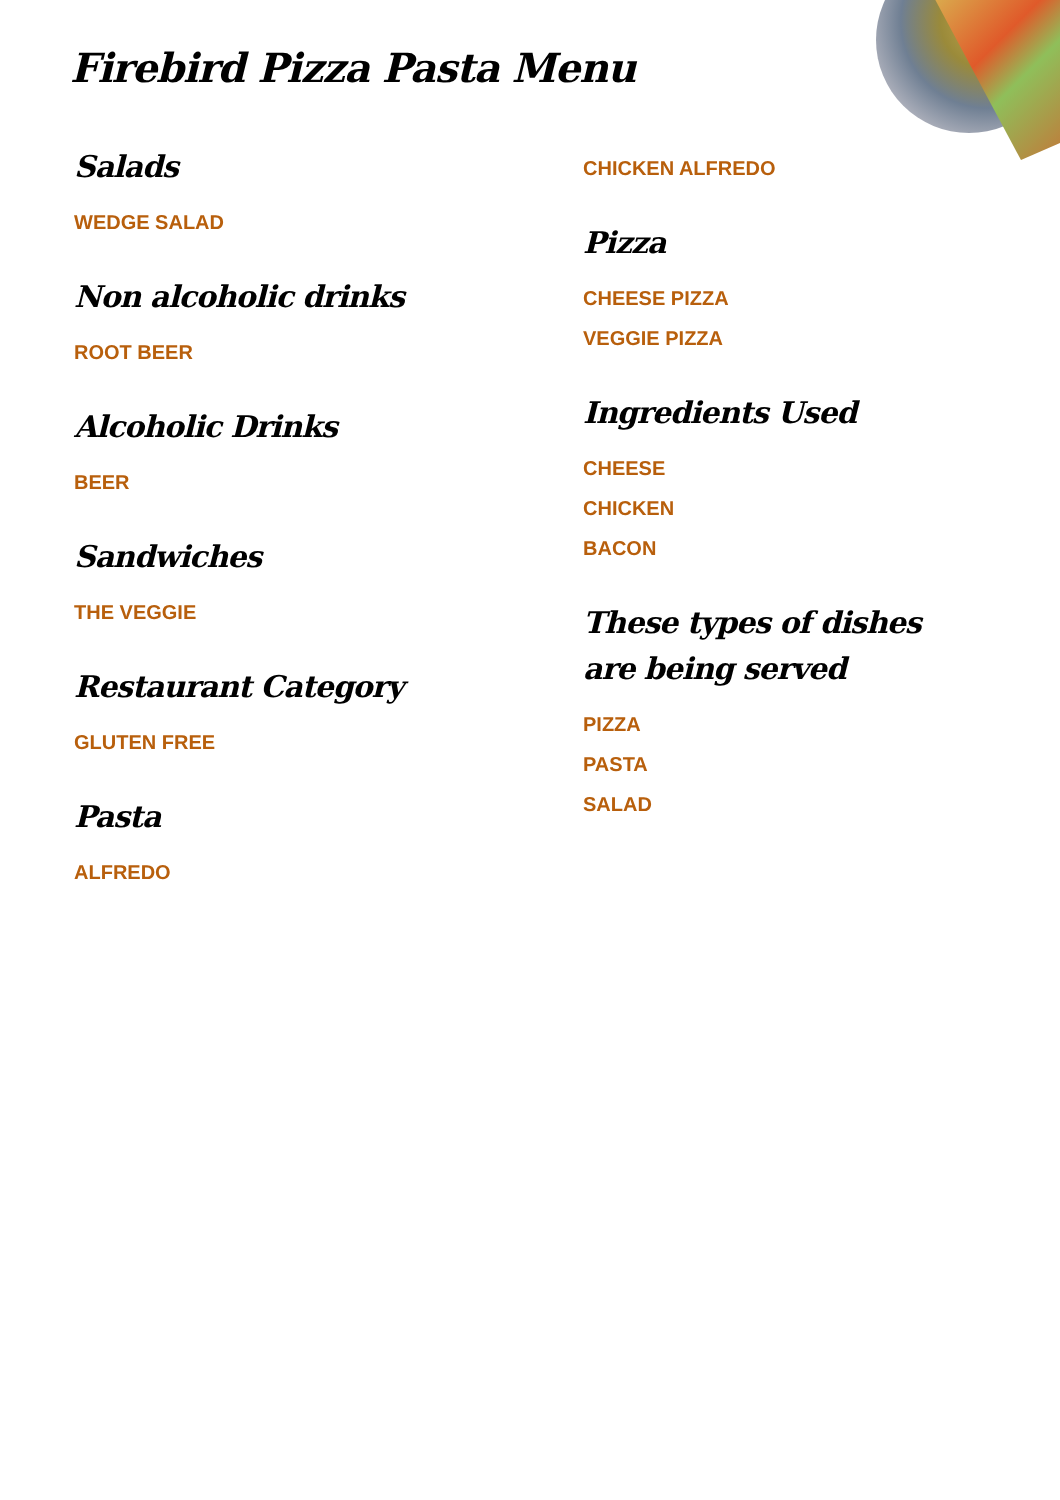Firebird Pizza Pasta Menu
Salads
WEDGE SALAD
Non alcoholic drinks
ROOT BEER
Alcoholic Drinks
BEER
Sandwiches
THE VEGGIE
Restaurant Category
GLUTEN FREE
Pasta
ALFREDO
CHICKEN ALFREDO
Pizza
CHEESE PIZZA
VEGGIE PIZZA
Ingredients Used
CHEESE
CHICKEN
BACON
These types of dishes are being served
PIZZA
PASTA
SALAD